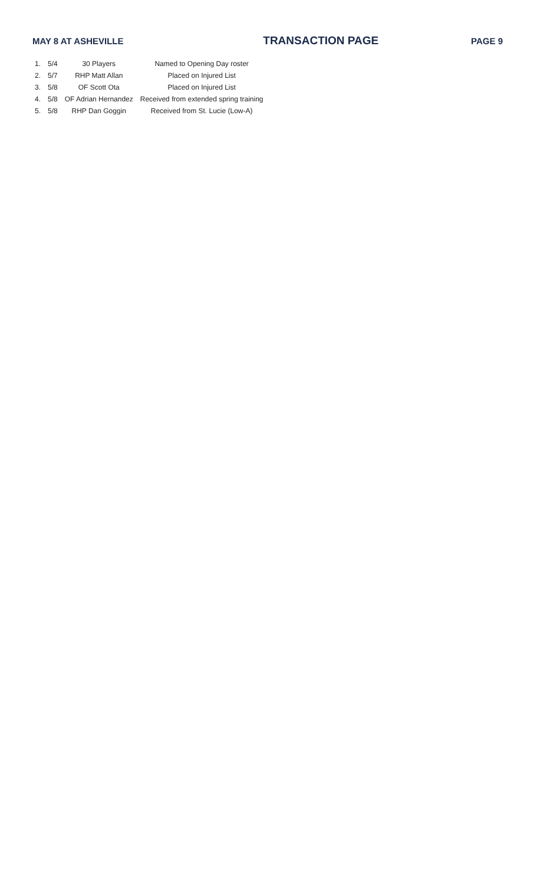MAY 8 AT ASHEVILLE TRANSACTION PAGE PAGE 9
| 1. | 5/4 | 30 Players | Named to Opening Day roster |
| 2. | 5/7 | RHP Matt Allan | Placed on Injured List |
| 3. | 5/8 | OF Scott Ota | Placed on Injured List |
| 4. | 5/8 | OF Adrian Hernandez | Received from extended spring training |
| 5. | 5/8 | RHP Dan Goggin | Received from St. Lucie (Low-A) |